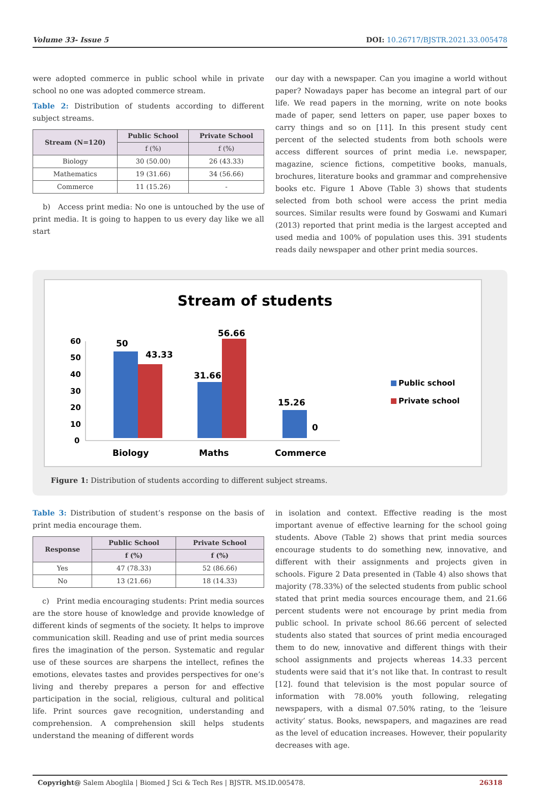Volume 33- Issue 5 DOI: 10.26717/BJSTR.2021.33.005478
were adopted commerce in public school while in private school no one was adopted commerce stream.
Table 2: Distribution of students according to different subject streams.
| Stream (N=120) | Public School | Private School |
| --- | --- | --- |
| | f (%) | f (%) |
| Biology | 30 (50.00) | 26 (43.33) |
| Mathematics | 19 (31.66) | 34 (56.66) |
| Commerce | 11 (15.26) | - |
b) Access print media: No one is untouched by the use of print media. It is going to happen to us every day like we all start
our day with a newspaper. Can you imagine a world without paper? Nowadays paper has become an integral part of our life. We read papers in the morning, write on note books made of paper, send letters on paper, use paper boxes to carry things and so on [11]. In this present study cent percent of the selected students from both schools were access different sources of print media i.e. newspaper, magazine, science fictions, competitive books, manuals, brochures, literature books and grammar and comprehensive books etc. Figure 1 Above (Table 3) shows that students selected from both school were access the print media sources. Similar results were found by Goswami and Kumari (2013) reported that print media is the largest accepted and used media and 100% of population uses this. 391 students reads daily newspaper and other print media sources.
Stream of students
60
50
40
30
20
10
0
50
43.33
31.66
56.66
15.26
0
Biology
Maths
Commerce
Public school
Private school
Figure 1: Distribution of students according to different subject streams.
Table 3: Distribution of student’s response on the basis of print media encourage them.
| Response | Public School | Private School |
| --- | --- | --- |
| | f (%) | f (%) |
| Yes | 47 (78.33) | 52 (86.66) |
| No | 13 (21.66) | 18 (14.33) |
c) Print media encouraging students: Print media sources are the store house of knowledge and provide knowledge of different kinds of segments of the society. It helps to improve communication skill. Reading and use of print media sources fires the imagination of the person. Systematic and regular use of these sources are sharpens the intellect, refines the emotions, elevates tastes and provides perspectives for one’s living and thereby prepares a person for and effective participation in the social, religious, cultural and political life. Print sources gave recognition, understanding and comprehension. A comprehension skill helps students understand the meaning of different words
in isolation and context. Effective reading is the most important avenue of effective learning for the school going students. Above (Table 2) shows that print media sources encourage students to do something new, innovative, and different with their assignments and projects given in schools. Figure 2 Data presented in (Table 4) also shows that majority (78.33%) of the selected students from public school stated that print media sources encourage them, and 21.66 percent students were not encourage by print media from public school. In private school 86.66 percent of selected students also stated that sources of print media encouraged them to do new, innovative and different things with their school assignments and projects whereas 14.33 percent students were said that it’s not like that. In contrast to result [12]. found that television is the most popular source of information with 78.00% youth following, relegating newspapers, with a dismal 07.50% rating, to the ‘leisure activity’ status. Books, newspapers, and magazines are read as the level of education increases. However, their popularity decreases with age.
Copyright@ Salem Aboglila | Biomed J Sci & Tech Res | BJSTR. MS.ID.005478. 26318